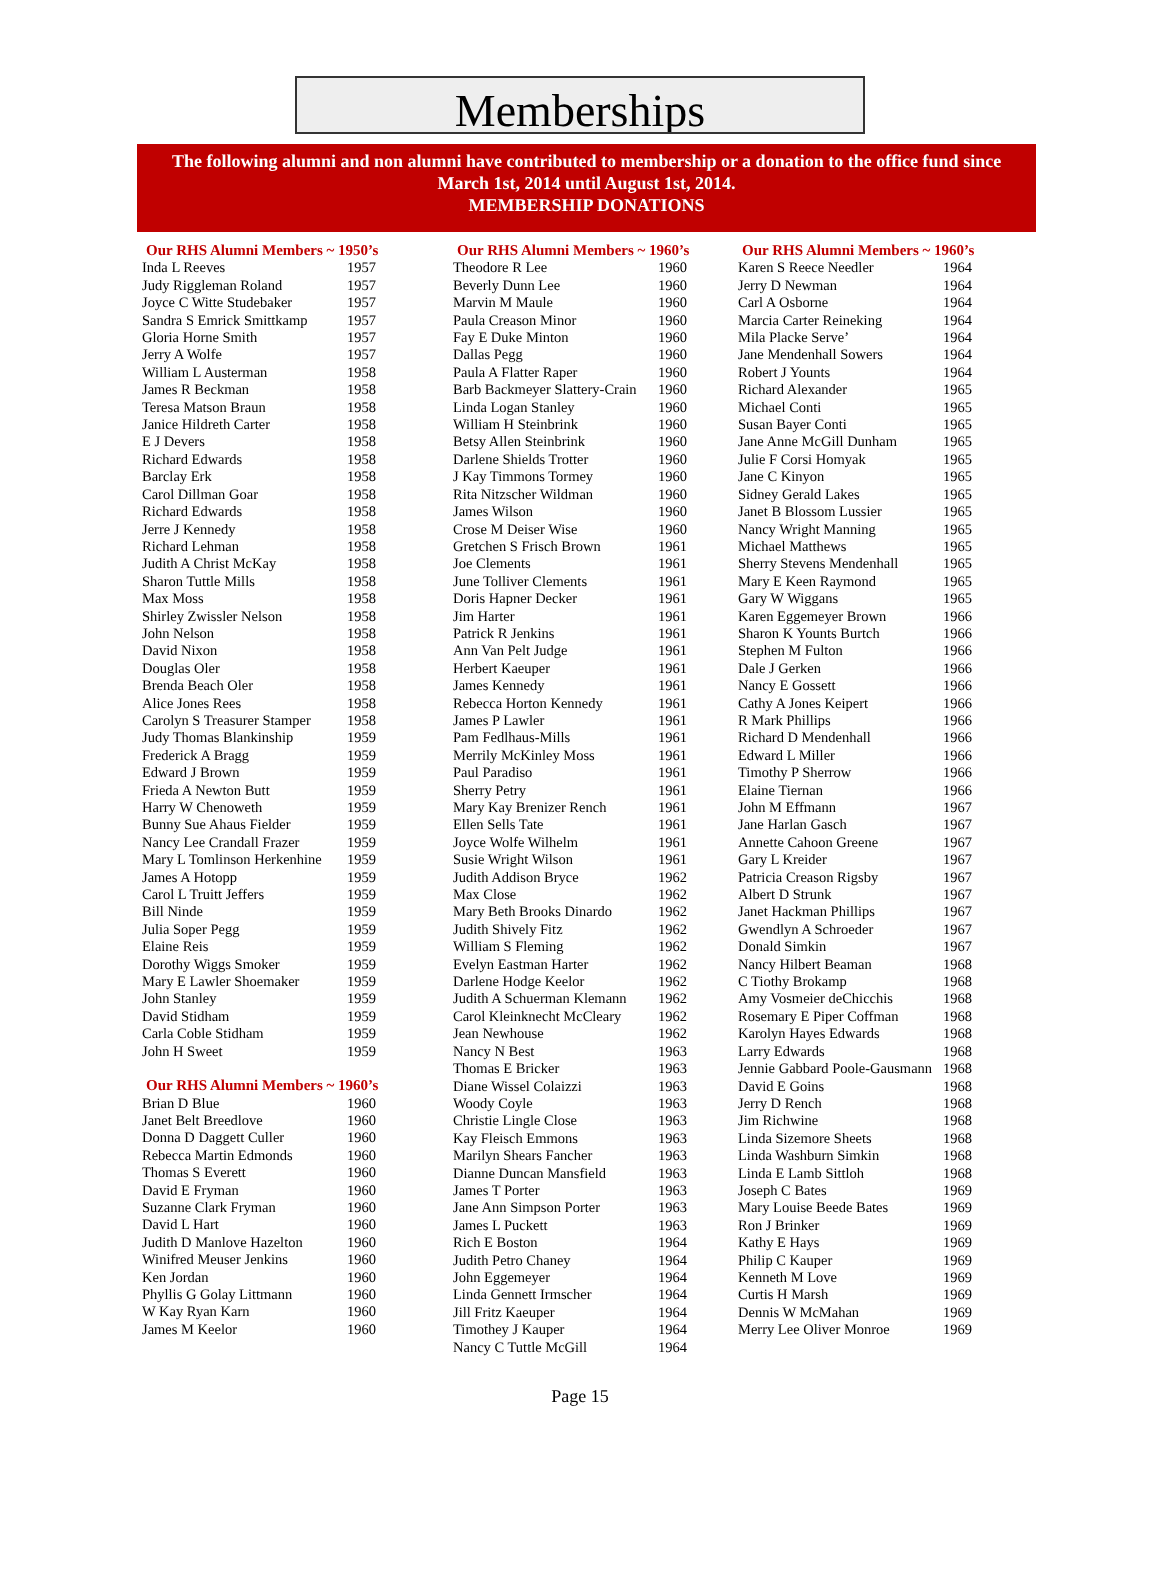Memberships
The following alumni and non alumni have contributed to membership or a donation to the office fund since
March 1st, 2014 until August 1st, 2014.
MEMBERSHIP DONATIONS
Our RHS Alumni Members ~ 1950’s
| Inda L Reeves | 1957 |
| Judy Riggleman Roland | 1957 |
| Joyce C Witte Studebaker | 1957 |
| Sandra S Emrick Smittkamp | 1957 |
| Gloria Horne Smith | 1957 |
| Jerry A Wolfe | 1957 |
| William L Austerman | 1958 |
| James R Beckman | 1958 |
| Teresa Matson Braun | 1958 |
| Janice Hildreth Carter | 1958 |
| E J Devers | 1958 |
| Richard Edwards | 1958 |
| Barclay Erk | 1958 |
| Carol Dillman Goar | 1958 |
| Richard Edwards | 1958 |
| Jerre J Kennedy | 1958 |
| Richard Lehman | 1958 |
| Judith A Christ McKay | 1958 |
| Sharon Tuttle Mills | 1958 |
| Max Moss | 1958 |
| Shirley Zwissler Nelson | 1958 |
| John Nelson | 1958 |
| David Nixon | 1958 |
| Douglas Oler | 1958 |
| Brenda Beach Oler | 1958 |
| Alice Jones Rees | 1958 |
| Carolyn S Treasurer Stamper | 1958 |
| Judy Thomas Blankinship | 1959 |
| Frederick A Bragg | 1959 |
| Edward J Brown | 1959 |
| Frieda A Newton Butt | 1959 |
| Harry W Chenoweth | 1959 |
| Bunny Sue Ahaus Fielder | 1959 |
| Nancy Lee Crandall Frazer | 1959 |
| Mary L Tomlinson Herkenhine | 1959 |
| James A Hotopp | 1959 |
| Carol L Truitt Jeffers | 1959 |
| Bill Ninde | 1959 |
| Julia Soper Pegg | 1959 |
| Elaine Reis | 1959 |
| Dorothy Wiggs Smoker | 1959 |
| Mary E Lawler Shoemaker | 1959 |
| John Stanley | 1959 |
| David Stidham | 1959 |
| Carla Coble Stidham | 1959 |
| John H Sweet | 1959 |
Our RHS Alumni Members ~ 1960’s
| Brian D Blue | 1960 |
| Janet Belt Breedlove | 1960 |
| Donna D Daggett Culler | 1960 |
| Rebecca Martin Edmonds | 1960 |
| Thomas S Everett | 1960 |
| David E Fryman | 1960 |
| Suzanne Clark Fryman | 1960 |
| David L Hart | 1960 |
| Judith D Manlove Hazelton | 1960 |
| Winifred Meuser Jenkins | 1960 |
| Ken Jordan | 1960 |
| Phyllis G Golay Littmann | 1960 |
| W Kay Ryan Karn | 1960 |
| James M Keelor | 1960 |
Our RHS Alumni Members ~ 1960’s
| Theodore R Lee | 1960 |
| Beverly Dunn Lee | 1960 |
| Marvin M Maule | 1960 |
| Paula Creason Minor | 1960 |
| Fay E Duke Minton | 1960 |
| Dallas Pegg | 1960 |
| Paula A Flatter Raper | 1960 |
| Barb Backmeyer Slattery-Crain | 1960 |
| Linda Logan Stanley | 1960 |
| William H Steinbrink | 1960 |
| Betsy Allen Steinbrink | 1960 |
| Darlene Shields Trotter | 1960 |
| J Kay Timmons Tormey | 1960 |
| Rita Nitzscher Wildman | 1960 |
| James Wilson | 1960 |
| Crose M Deiser Wise | 1960 |
| Gretchen S Frisch Brown | 1961 |
| Joe Clements | 1961 |
| June Tolliver Clements | 1961 |
| Doris Hapner Decker | 1961 |
| Jim Harter | 1961 |
| Patrick R Jenkins | 1961 |
| Ann Van Pelt Judge | 1961 |
| Herbert Kaeuper | 1961 |
| James Kennedy | 1961 |
| Rebecca Horton Kennedy | 1961 |
| James P Lawler | 1961 |
| Pam Fedlhaus-Mills | 1961 |
| Merrily McKinley Moss | 1961 |
| Paul Paradiso | 1961 |
| Sherry Petry | 1961 |
| Mary Kay Brenizer Rench | 1961 |
| Ellen Sells Tate | 1961 |
| Joyce Wolfe Wilhelm | 1961 |
| Susie Wright Wilson | 1961 |
| Judith Addison Bryce | 1962 |
| Max Close | 1962 |
| Mary Beth Brooks Dinardo | 1962 |
| Judith Shively Fitz | 1962 |
| William S Fleming | 1962 |
| Evelyn Eastman Harter | 1962 |
| Darlene Hodge Keelor | 1962 |
| Judith A Schuerman Klemann | 1962 |
| Carol Kleinknecht McCleary | 1962 |
| Jean Newhouse | 1962 |
| Nancy N Best | 1963 |
| Thomas E Bricker | 1963 |
| Diane Wissel Colaizzi | 1963 |
| Woody Coyle | 1963 |
| Christie Lingle Close | 1963 |
| Kay Fleisch Emmons | 1963 |
| Marilyn Shears Fancher | 1963 |
| Dianne Duncan Mansfield | 1963 |
| James T Porter | 1963 |
| Jane Ann Simpson Porter | 1963 |
| James L Puckett | 1963 |
| Rich E Boston | 1964 |
| Judith Petro Chaney | 1964 |
| John Eggemeyer | 1964 |
| Linda Gennett Irmscher | 1964 |
| Jill Fritz Kaeuper | 1964 |
| Timothey J Kauper | 1964 |
| Nancy C Tuttle McGill | 1964 |
Our RHS Alumni Members ~ 1960’s
| Karen S Reece Needler | 1964 |
| Jerry D Newman | 1964 |
| Carl A Osborne | 1964 |
| Marcia Carter Reineking | 1964 |
| Mila Placke Serve’ | 1964 |
| Jane Mendenhall Sowers | 1964 |
| Robert J Younts | 1964 |
| Richard Alexander | 1965 |
| Michael Conti | 1965 |
| Susan Bayer Conti | 1965 |
| Jane Anne McGill Dunham | 1965 |
| Julie F Corsi Homyak | 1965 |
| Jane C Kinyon | 1965 |
| Sidney Gerald Lakes | 1965 |
| Janet B Blossom Lussier | 1965 |
| Nancy Wright Manning | 1965 |
| Michael Matthews | 1965 |
| Sherry Stevens Mendenhall | 1965 |
| Mary E Keen Raymond | 1965 |
| Gary W Wiggans | 1965 |
| Karen Eggemeyer Brown | 1966 |
| Sharon K Younts Burtch | 1966 |
| Stephen M Fulton | 1966 |
| Dale J Gerken | 1966 |
| Nancy E Gossett | 1966 |
| Cathy A Jones Keipert | 1966 |
| R Mark Phillips | 1966 |
| Richard D Mendenhall | 1966 |
| Edward L Miller | 1966 |
| Timothy P Sherrow | 1966 |
| Elaine Tiernan | 1966 |
| John M Effmann | 1967 |
| Jane Harlan Gasch | 1967 |
| Annette Cahoon Greene | 1967 |
| Gary L Kreider | 1967 |
| Patricia Creason Rigsby | 1967 |
| Albert D Strunk | 1967 |
| Janet Hackman Phillips | 1967 |
| Gwendlyn A Schroeder | 1967 |
| Donald Simkin | 1967 |
| Nancy Hilbert Beaman | 1968 |
| C Tiothy Brokamp | 1968 |
| Amy Vosmeier deChicchis | 1968 |
| Rosemary E Piper Coffman | 1968 |
| Karolyn Hayes Edwards | 1968 |
| Larry Edwards | 1968 |
| Jennie Gabbard Poole-Gausmann | 1968 |
| David E Goins | 1968 |
| Jerry D Rench | 1968 |
| Jim Richwine | 1968 |
| Linda Sizemore Sheets | 1968 |
| Linda Washburn Simkin | 1968 |
| Linda E Lamb Sittloh | 1968 |
| Joseph C Bates | 1969 |
| Mary Louise Beede Bates | 1969 |
| Ron J Brinker | 1969 |
| Kathy E Hays | 1969 |
| Philip C Kauper | 1969 |
| Kenneth M Love | 1969 |
| Curtis H Marsh | 1969 |
| Dennis W McMahan | 1969 |
| Merry Lee Oliver Monroe | 1969 |
Page 15